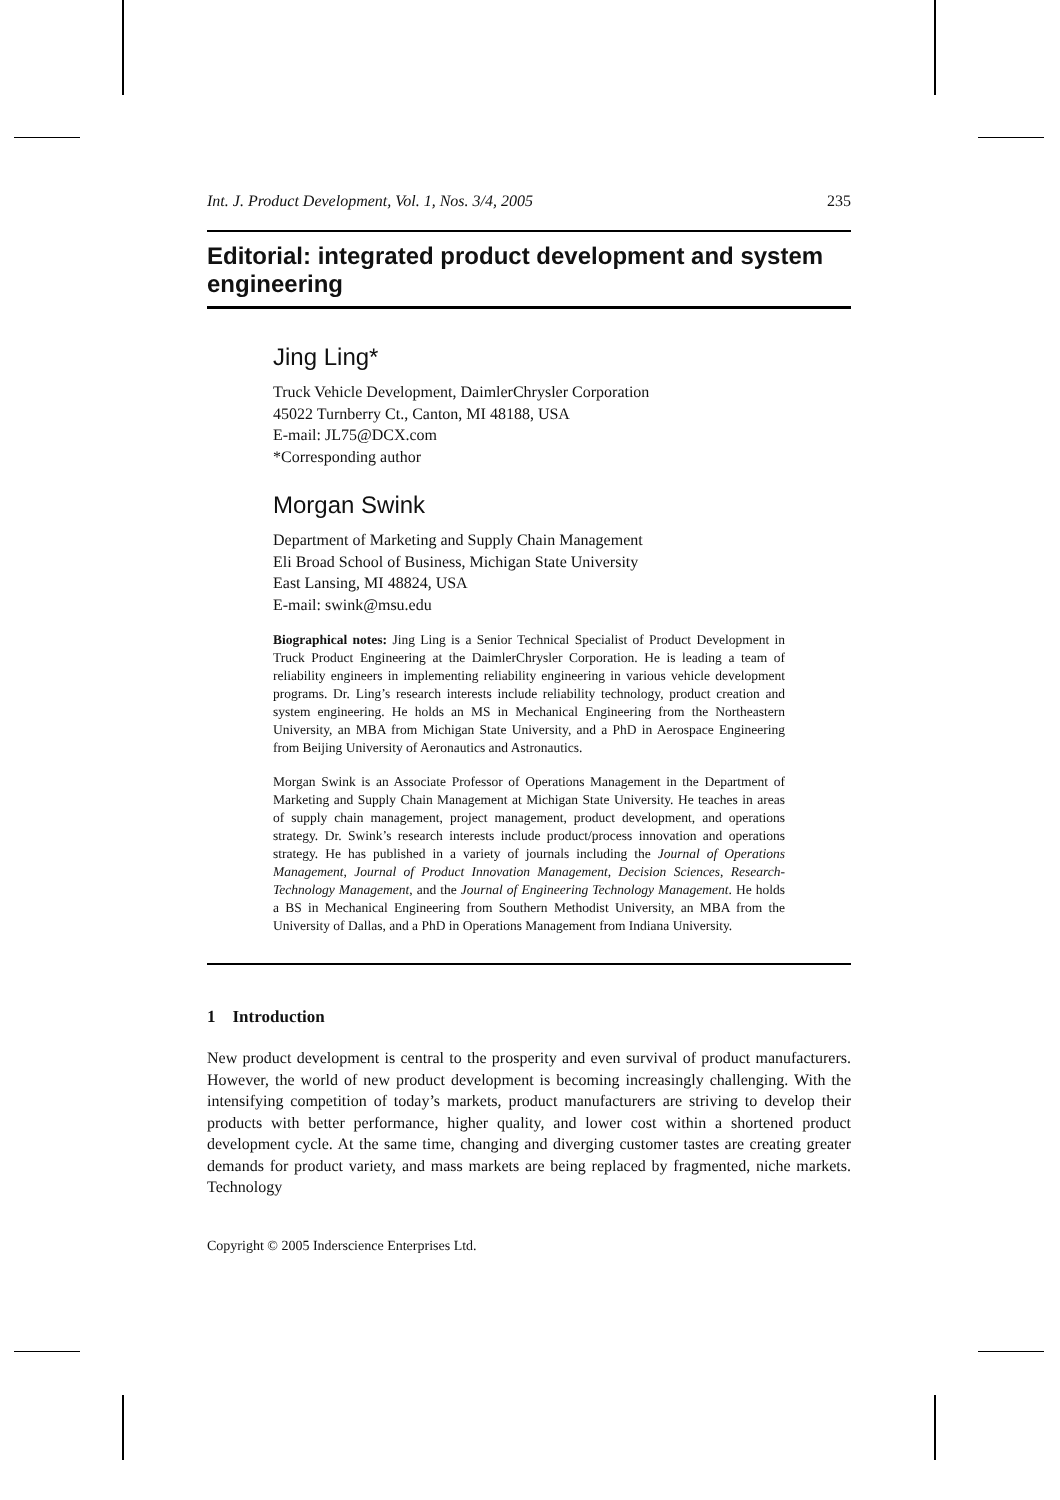Int. J. Product Development, Vol. 1, Nos. 3/4, 2005 235
Editorial: integrated product development and system engineering
Jing Ling*
Truck Vehicle Development, DaimlerChrysler Corporation
45022 Turnberry Ct., Canton, MI 48188, USA
E-mail: JL75@DCX.com
*Corresponding author
Morgan Swink
Department of Marketing and Supply Chain Management
Eli Broad School of Business, Michigan State University
East Lansing, MI 48824, USA
E-mail: swink@msu.edu
Biographical notes: Jing Ling is a Senior Technical Specialist of Product Development in Truck Product Engineering at the DaimlerChrysler Corporation. He is leading a team of reliability engineers in implementing reliability engineering in various vehicle development programs. Dr. Ling’s research interests include reliability technology, product creation and system engineering. He holds an MS in Mechanical Engineering from the Northeastern University, an MBA from Michigan State University, and a PhD in Aerospace Engineering from Beijing University of Aeronautics and Astronautics.
Morgan Swink is an Associate Professor of Operations Management in the Department of Marketing and Supply Chain Management at Michigan State University. He teaches in areas of supply chain management, project management, product development, and operations strategy. Dr. Swink’s research interests include product/process innovation and operations strategy. He has published in a variety of journals including the Journal of Operations Management, Journal of Product Innovation Management, Decision Sciences, Research-Technology Management, and the Journal of Engineering Technology Management. He holds a BS in Mechanical Engineering from Southern Methodist University, an MBA from the University of Dallas, and a PhD in Operations Management from Indiana University.
1 Introduction
New product development is central to the prosperity and even survival of product manufacturers. However, the world of new product development is becoming increasingly challenging. With the intensifying competition of today’s markets, product manufacturers are striving to develop their products with better performance, higher quality, and lower cost within a shortened product development cycle. At the same time, changing and diverging customer tastes are creating greater demands for product variety, and mass markets are being replaced by fragmented, niche markets. Technology
Copyright © 2005 Inderscience Enterprises Ltd.